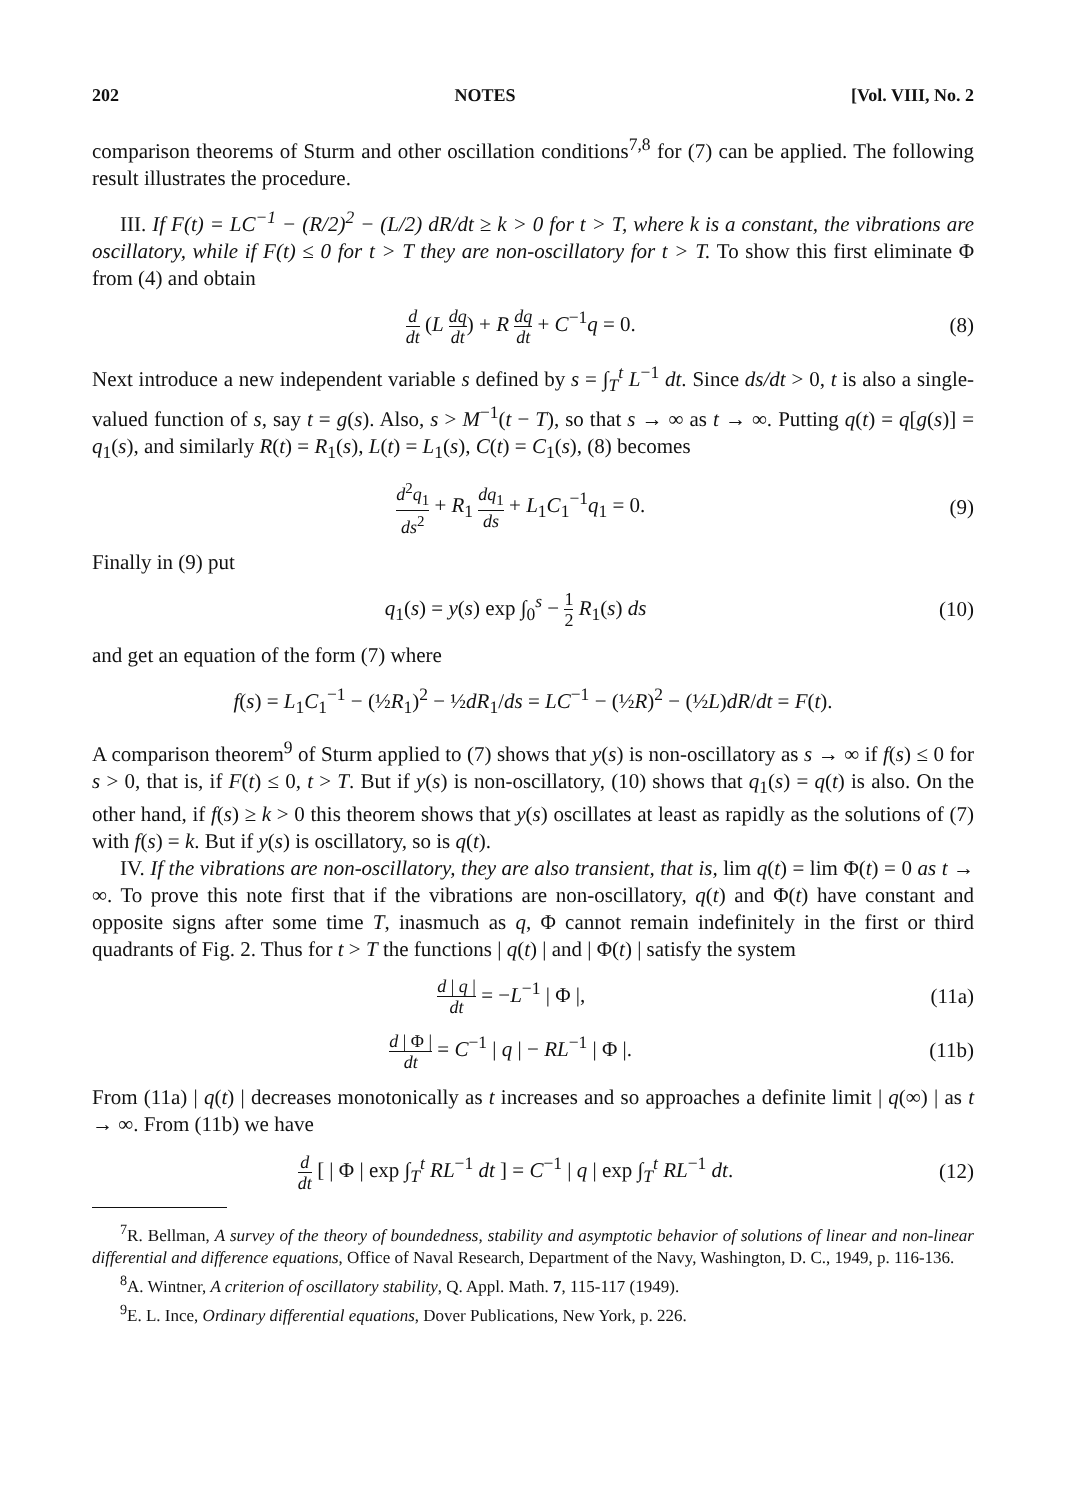202 NOTES [Vol. VIII, No. 2
comparison theorems of Sturm and other oscillation conditions<sup>7,8</sup> for (7) can be applied. The following result illustrates the procedure.
III. If F(t) = LC<sup>−1</sup> − (R/2)<sup>2</sup> − (L/2) dR/dt ≥ k > 0 for t > T, where k is a constant, the vibrations are oscillatory, while if F(t) ≤ 0 for t > T they are non-oscillatory for t > T. To show this first eliminate Φ from (4) and obtain
ddt (L dq dt) + R dq dt + C<sup>−1</sup>q = 0. (8)
Next introduce a new independent variable s defined by s = ∫<sub>T</sub><sup>t</sup> L<sup>−1</sup> dt. Since ds/dt > 0, t is also a single-valued function of s, say t = g(s). Also, s > M<sup>−1</sup>(t − T), so that s → ∞ as t → ∞. Putting q(t) = q[g(s)] = q<sub>1</sub>(s), and similarly R(t) = R<sub>1</sub>(s), L(t) = L<sub>1</sub>(s), C(t) = C<sub>1</sub>(s), (8) becomes
d<sup>2</sup>q<sub>1</sub> ds<sup>2</sup> + R<sub>1</sub> dq<sub>1</sub> ds + L<sub>1</sub>C<sub>1</sub><sup>−1</sup>q<sub>1</sub> = 0. (9)
Finally in (9) put
q<sub>1</sub>(s) = y(s) exp ∫<sub>0</sub><sup>s</sup> − 1 2 R<sub>1</sub>(s) ds (10)
and get an equation of the form (7) where
f(s) = L<sub>1</sub>C<sub>1</sub><sup>−1</sup> − (½R<sub>1</sub>)<sup>2</sup> − ½dR<sub>1</sub>/ds = LC<sup>−1</sup> − (½R)<sup>2</sup> − (½L)dR/dt = F(t).
A comparison theorem<sup>9</sup> of Sturm applied to (7) shows that y(s) is non-oscillatory as s → ∞ if f(s) ≤ 0 for s > 0, that is, if F(t) ≤ 0, t > T. But if y(s) is non-oscillatory, (10) shows that q<sub>1</sub>(s) = q(t) is also. On the other hand, if f(s) ≥ k > 0 this theorem shows that y(s) oscillates at least as rapidly as the solutions of (7) with f(s) = k. But if y(s) is oscillatory, so is q(t).
IV. If the vibrations are non-oscillatory, they are also transient, that is, lim q(t) = lim Φ(t) = 0 as t → ∞. To prove this note first that if the vibrations are non-oscillatory, q(t) and Φ(t) have constant and opposite signs after some time T, inasmuch as q, Φ cannot remain indefinitely in the first or third quadrants of Fig. 2. Thus for t > T the functions | q(t) | and | Φ(t) | satisfy the system
d | q | dt = −L<sup>−1</sup> | Φ |, (11a)
d | Φ | dt = C<sup>−1</sup> | q | − RL<sup>−1</sup> | Φ |. (11b)
From (11a) | q(t) | decreases monotonically as t increases and so approaches a definite limit | q(∞) | as t → ∞. From (11b) we have
ddt [ | Φ | exp ∫<sub>T</sub><sup>t</sup> RL<sup>−1</sup> dt ] = C<sup>−1</sup> | q | exp ∫<sub>T</sub><sup>t</sup> RL<sup>−1</sup> dt. (12)
<sup>7</sup> R. Bellman, A survey of the theory of boundedness, stability and asymptotic behavior of solutions of linear and non-linear differential and difference equations, Office of Naval Research, Department of the Navy, Washington, D. C., 1949, p. 116-136.
<sup>8</sup> A. Wintner, A criterion of oscillatory stability, Q. Appl. Math. 7, 115-117 (1949).
<sup>9</sup> E. L. Ince, Ordinary differential equations, Dover Publications, New York, p. 226.